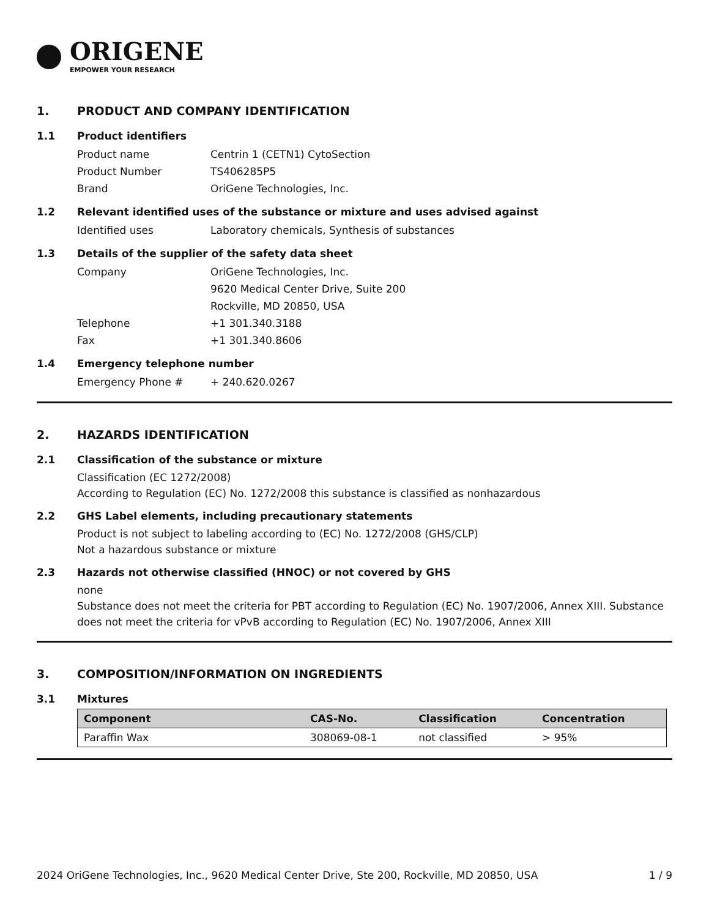ORIGENE
EMPOWER YOUR RESEARCH
1. PRODUCT AND COMPANY IDENTIFICATION
1.1 Product identifiers
Product name Centrin 1 (CETN1) CytoSection
Product Number TS406285P5
Brand OriGene Technologies, Inc.
1.2 Relevant identified uses of the substance or mixture and uses advised against
Identified uses Laboratory chemicals, Synthesis of substances
1.3 Details of the supplier of the safety data sheet
Company OriGene Technologies, Inc.
9620 Medical Center Drive, Suite 200
Rockville, MD 20850, USA
Telephone +1 301.340.3188
Fax +1 301.340.8606
1.4 Emergency telephone number
Emergency Phone # + 240.620.0267
2. HAZARDS IDENTIFICATION
2.1 Classification of the substance or mixture
Classification (EC 1272/2008)
According to Regulation (EC) No. 1272/2008 this substance is classified as nonhazardous
2.2 GHS Label elements, including precautionary statements
Product is not subject to labeling according to (EC) No. 1272/2008 (GHS/CLP)
Not a hazardous substance or mixture
2.3 Hazards not otherwise classified (HNOC) or not covered by GHS
none
Substance does not meet the criteria for PBT according to Regulation (EC) No. 1907/2006, Annex XIII. Substance does not meet the criteria for vPvB according to Regulation (EC) No. 1907/2006, Annex XIII
3. COMPOSITION/INFORMATION ON INGREDIENTS
3.1 Mixtures
| Component | CAS-No. | Classification | Concentration |
| --- | --- | --- | --- |
| Paraffin Wax | 308069-08-1 | not classified | > 95% |
2024 OriGene Technologies, Inc., 9620 Medical Center Drive, Ste 200, Rockville, MD 20850, USA 1 / 9